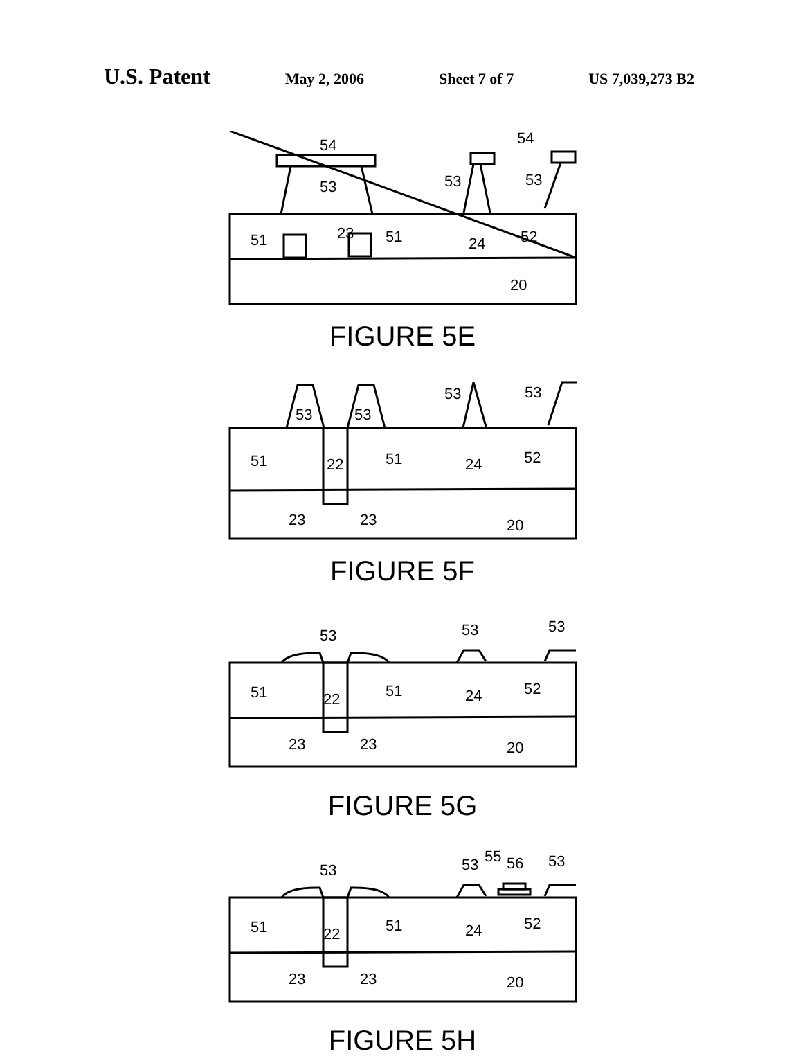U.S. Patent May 2, 2006 Sheet 7 of 7 US 7,039,273 B2
54
53
54
53
53
51
23
51
24
52
20
FIGURE 5E
53
53
53
53
51
22
51
24
52
23
23
20
FIGURE 5F
53
53
53
51
22
51
24
52
23
23
20
FIGURE 5G
53
53
55
56
53
51
22
51
24
52
23
23
20
FIGURE 5H